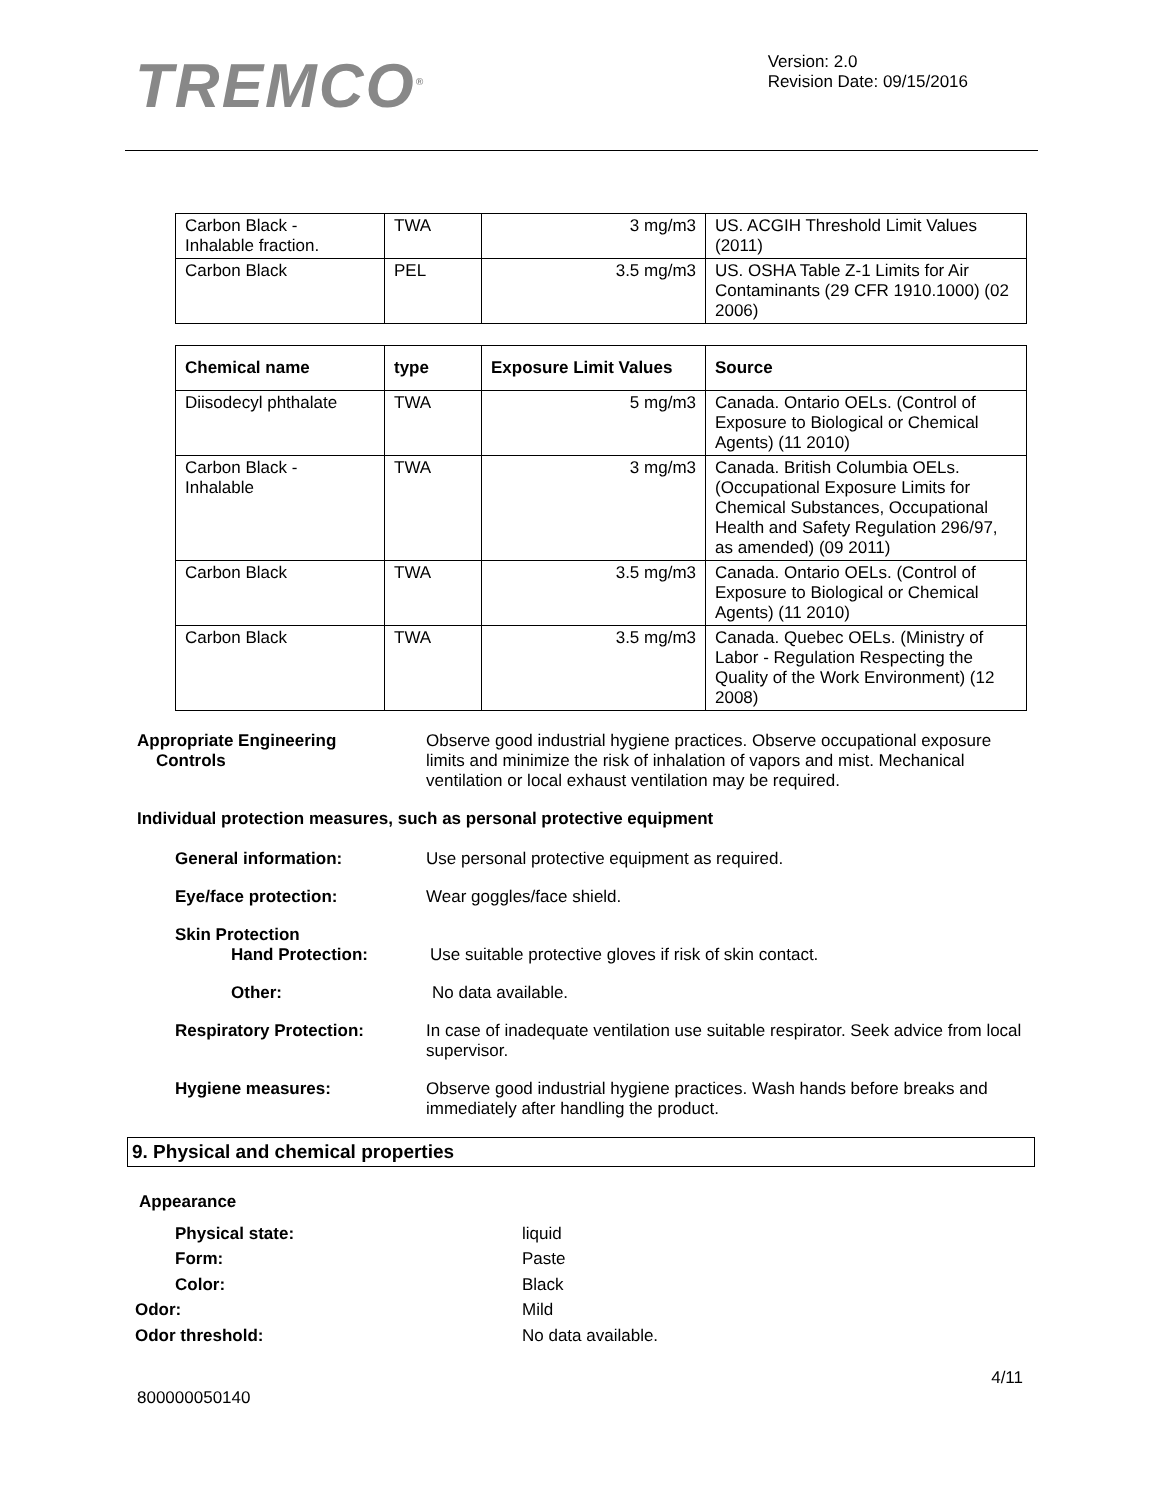TREMCO<sup>®</sup>
Version: 2.0
Revision Date: 09/15/2016
| Carbon Black - Inhalable fraction. | TWA | 3 mg/m3 | US. ACGIH Threshold Limit Values (2011) |
| Carbon Black | PEL | 3.5 mg/m3 | US. OSHA Table Z-1 Limits for Air Contaminants (29 CFR 1910.1000) (02 2006) |
| Chemical name | type | Exposure Limit Values | Source |
| --- | --- | --- | --- |
| Diisodecyl phthalate | TWA | 5 mg/m3 | Canada. Ontario OELs. (Control of Exposure to Biological or Chemical Agents) (11 2010) |
| Carbon Black - Inhalable | TWA | 3 mg/m3 | Canada. British Columbia OELs. (Occupational Exposure Limits for Chemical Substances, Occupational Health and Safety Regulation 296/97, as amended) (09 2011) |
| Carbon Black | TWA | 3.5 mg/m3 | Canada. Ontario OELs. (Control of Exposure to Biological or Chemical Agents) (11 2010) |
| Carbon Black | TWA | 3.5 mg/m3 | Canada. Quebec OELs. (Ministry of Labor - Regulation Respecting the Quality of the Work Environment) (12 2008) |
Appropriate Engineering
Controls
Observe good industrial hygiene practices. Observe occupational exposure limits and minimize the risk of inhalation of vapors and mist. Mechanical ventilation or local exhaust ventilation may be required.
Individual protection measures, such as personal protective equipment
General information: Use personal protective equipment as required.
Eye/face protection: Wear goggles/face shield.
Skin Protection
Hand Protection: Use suitable protective gloves if risk of skin contact.
Other: No data available.
Respiratory Protection: In case of inadequate ventilation use suitable respirator. Seek advice from local supervisor.
Hygiene measures: Observe good industrial hygiene practices. Wash hands before breaks and immediately after handling the product.
9. Physical and chemical properties
Appearance
Physical state: liquid
Form: Paste
Color: Black
Odor: Mild
Odor threshold: No data available.
4/11
800000050140